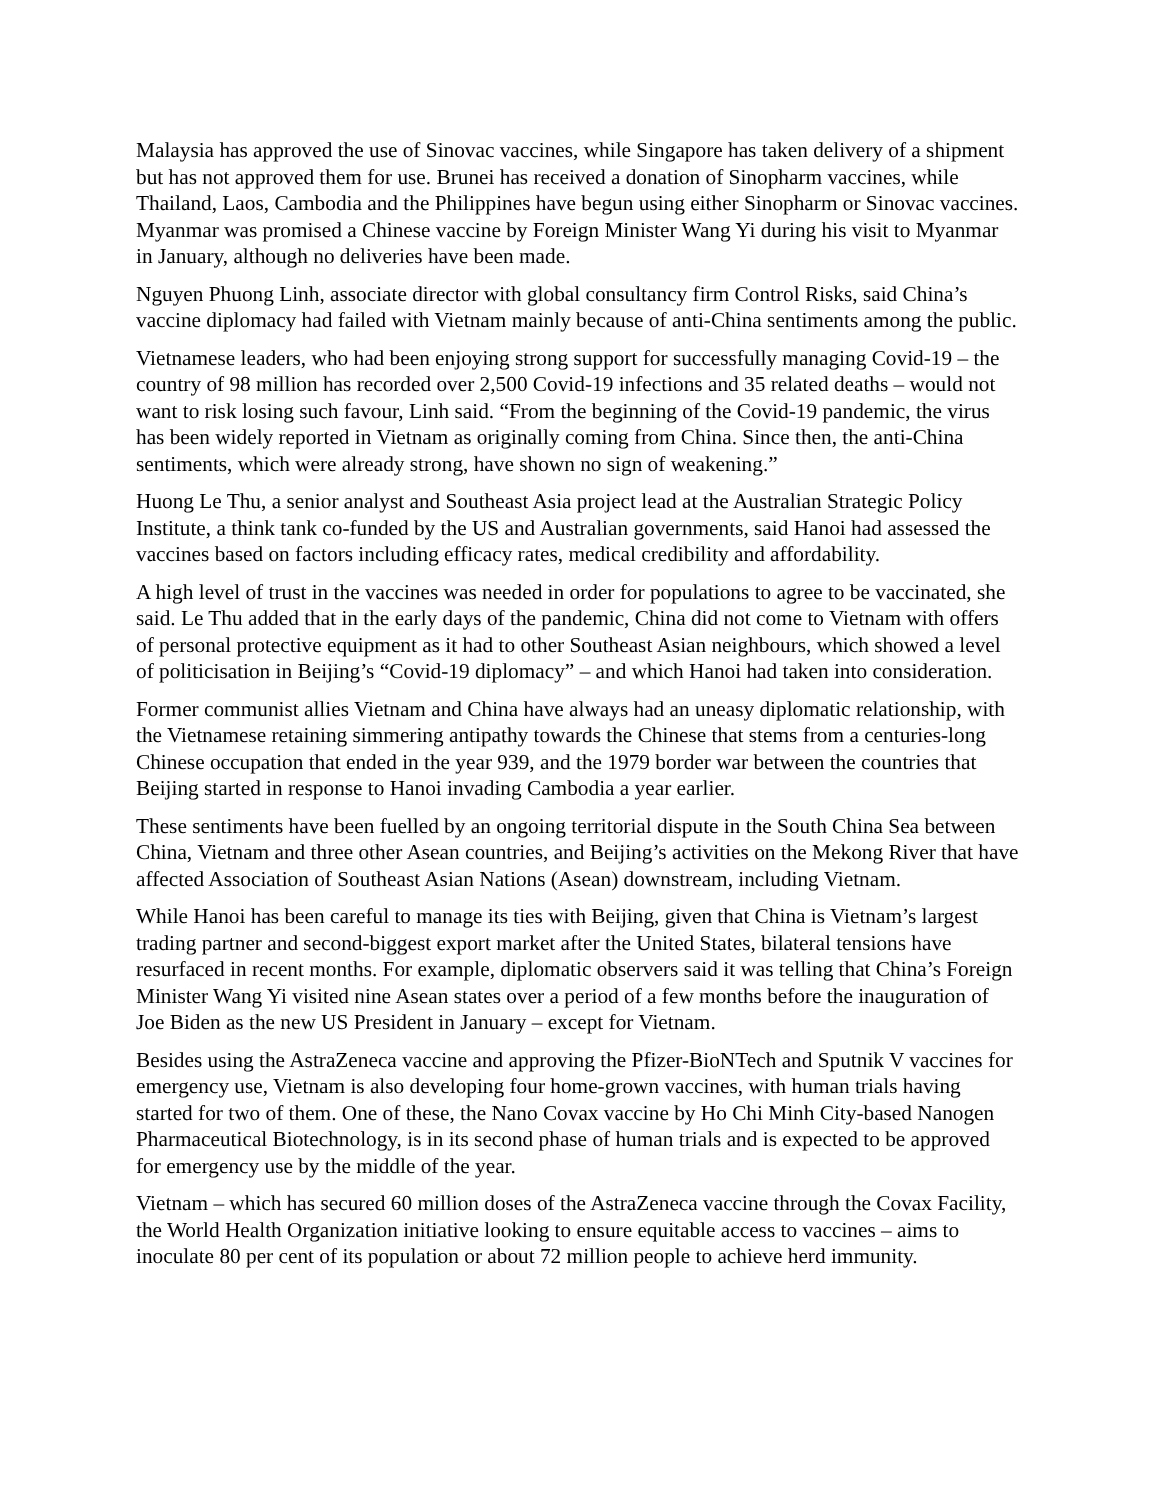Malaysia has approved the use of Sinovac vaccines, while Singapore has taken delivery of a shipment but has not approved them for use. Brunei has received a donation of Sinopharm vaccines, while Thailand, Laos, Cambodia and the Philippines have begun using either Sinopharm or Sinovac vaccines. Myanmar was promised a Chinese vaccine by Foreign Minister Wang Yi during his visit to Myanmar in January, although no deliveries have been made.
Nguyen Phuong Linh, associate director with global consultancy firm Control Risks, said China’s vaccine diplomacy had failed with Vietnam mainly because of anti-China sentiments among the public.
Vietnamese leaders, who had been enjoying strong support for successfully managing Covid-19 – the country of 98 million has recorded over 2,500 Covid-19 infections and 35 related deaths – would not want to risk losing such favour, Linh said. “From the beginning of the Covid-19 pandemic, the virus has been widely reported in Vietnam as originally coming from China. Since then, the anti-China sentiments, which were already strong, have shown no sign of weakening.”
Huong Le Thu, a senior analyst and Southeast Asia project lead at the Australian Strategic Policy Institute, a think tank co-funded by the US and Australian governments, said Hanoi had assessed the vaccines based on factors including efficacy rates, medical credibility and affordability.
A high level of trust in the vaccines was needed in order for populations to agree to be vaccinated, she said. Le Thu added that in the early days of the pandemic, China did not come to Vietnam with offers of personal protective equipment as it had to other Southeast Asian neighbours, which showed a level of politicisation in Beijing’s “Covid-19 diplomacy” – and which Hanoi had taken into consideration.
Former communist allies Vietnam and China have always had an uneasy diplomatic relationship, with the Vietnamese retaining simmering antipathy towards the Chinese that stems from a centuries-long Chinese occupation that ended in the year 939, and the 1979 border war between the countries that Beijing started in response to Hanoi invading Cambodia a year earlier.
These sentiments have been fuelled by an ongoing territorial dispute in the South China Sea between China, Vietnam and three other Asean countries, and Beijing’s activities on the Mekong River that have affected Association of Southeast Asian Nations (Asean) downstream, including Vietnam.
While Hanoi has been careful to manage its ties with Beijing, given that China is Vietnam’s largest trading partner and second-biggest export market after the United States, bilateral tensions have resurfaced in recent months. For example, diplomatic observers said it was telling that China’s Foreign Minister Wang Yi visited nine Asean states over a period of a few months before the inauguration of Joe Biden as the new US President in January – except for Vietnam.
Besides using the AstraZeneca vaccine and approving the Pfizer-BioNTech and Sputnik V vaccines for emergency use, Vietnam is also developing four home-grown vaccines, with human trials having started for two of them. One of these, the Nano Covax vaccine by Ho Chi Minh City-based Nanogen Pharmaceutical Biotechnology, is in its second phase of human trials and is expected to be approved for emergency use by the middle of the year.
Vietnam – which has secured 60 million doses of the AstraZeneca vaccine through the Covax Facility, the World Health Organization initiative looking to ensure equitable access to vaccines – aims to inoculate 80 per cent of its population or about 72 million people to achieve herd immunity.